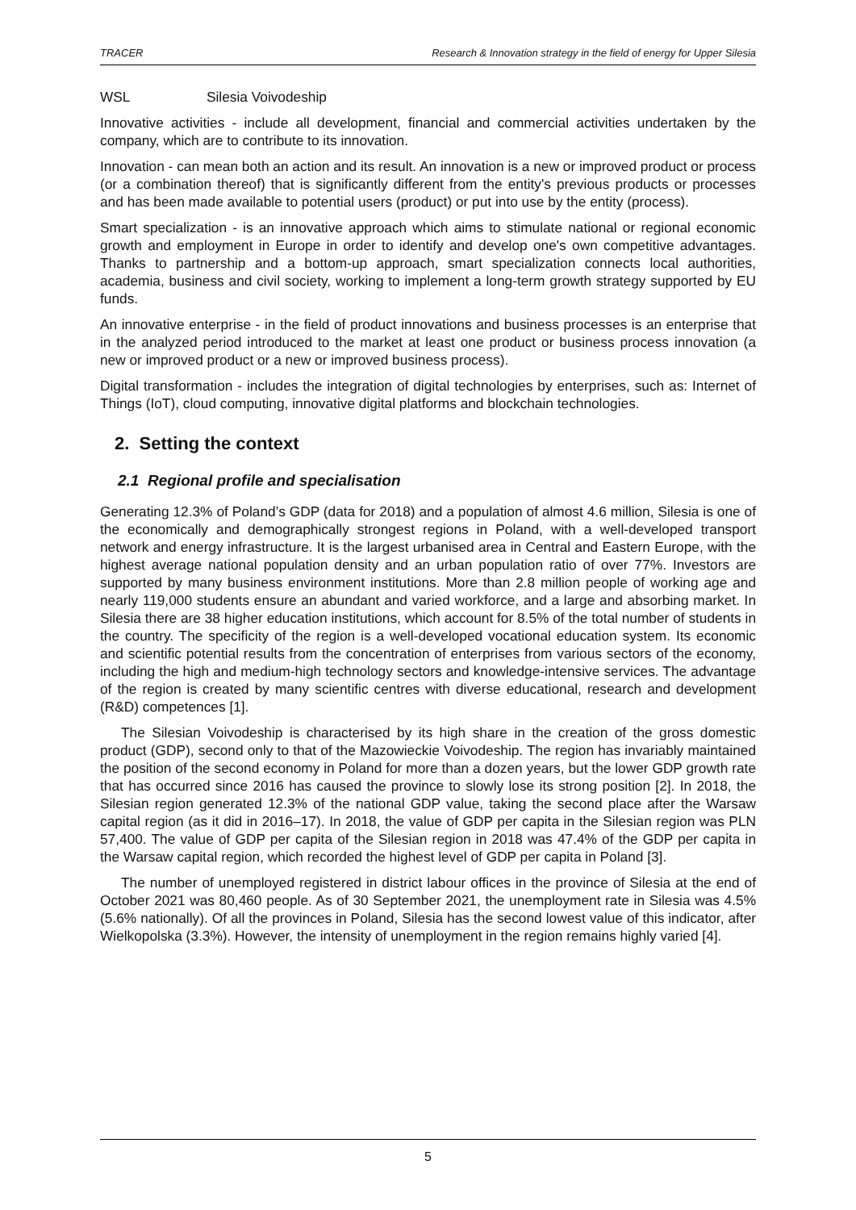TRACER Research & Innovation strategy in the field of energy for Upper Silesia
WSL Silesia Voivodeship
Innovative activities - include all development, financial and commercial activities undertaken by the company, which are to contribute to its innovation.
Innovation - can mean both an action and its result. An innovation is a new or improved product or process (or a combination thereof) that is significantly different from the entity's previous products or processes and has been made available to potential users (product) or put into use by the entity (process).
Smart specialization - is an innovative approach which aims to stimulate national or regional economic growth and employment in Europe in order to identify and develop one's own competitive advantages. Thanks to partnership and a bottom-up approach, smart specialization connects local authorities, academia, business and civil society, working to implement a long-term growth strategy supported by EU funds.
An innovative enterprise - in the field of product innovations and business processes is an enterprise that in the analyzed period introduced to the market at least one product or business process innovation (a new or improved product or a new or improved business process).
Digital transformation - includes the integration of digital technologies by enterprises, such as: Internet of Things (IoT), cloud computing, innovative digital platforms and blockchain technologies.
2. Setting the context
2.1 Regional profile and specialisation
Generating 12.3% of Poland’s GDP (data for 2018) and a population of almost 4.6 million, Silesia is one of the economically and demographically strongest regions in Poland, with a well-developed transport network and energy infrastructure. It is the largest urbanised area in Central and Eastern Europe, with the highest average national population density and an urban population ratio of over 77%. Investors are supported by many business environment institutions. More than 2.8 million people of working age and nearly 119,000 students ensure an abundant and varied workforce, and a large and absorbing market. In Silesia there are 38 higher education institutions, which account for 8.5% of the total number of students in the country. The specificity of the region is a well-developed vocational education system. Its economic and scientific potential results from the concentration of enterprises from various sectors of the economy, including the high and medium-high technology sectors and knowledge-intensive services. The advantage of the region is created by many scientific centres with diverse educational, research and development (R&D) competences [1].
The Silesian Voivodeship is characterised by its high share in the creation of the gross domestic product (GDP), second only to that of the Mazowieckie Voivodeship. The region has invariably maintained the position of the second economy in Poland for more than a dozen years, but the lower GDP growth rate that has occurred since 2016 has caused the province to slowly lose its strong position [2]. In 2018, the Silesian region generated 12.3% of the national GDP value, taking the second place after the Warsaw capital region (as it did in 2016–17). In 2018, the value of GDP per capita in the Silesian region was PLN 57,400. The value of GDP per capita of the Silesian region in 2018 was 47.4% of the GDP per capita in the Warsaw capital region, which recorded the highest level of GDP per capita in Poland [3].
The number of unemployed registered in district labour offices in the province of Silesia at the end of October 2021 was 80,460 people. As of 30 September 2021, the unemployment rate in Silesia was 4.5% (5.6% nationally). Of all the provinces in Poland, Silesia has the second lowest value of this indicator, after Wielkopolska (3.3%). However, the intensity of unemployment in the region remains highly varied [4].
5